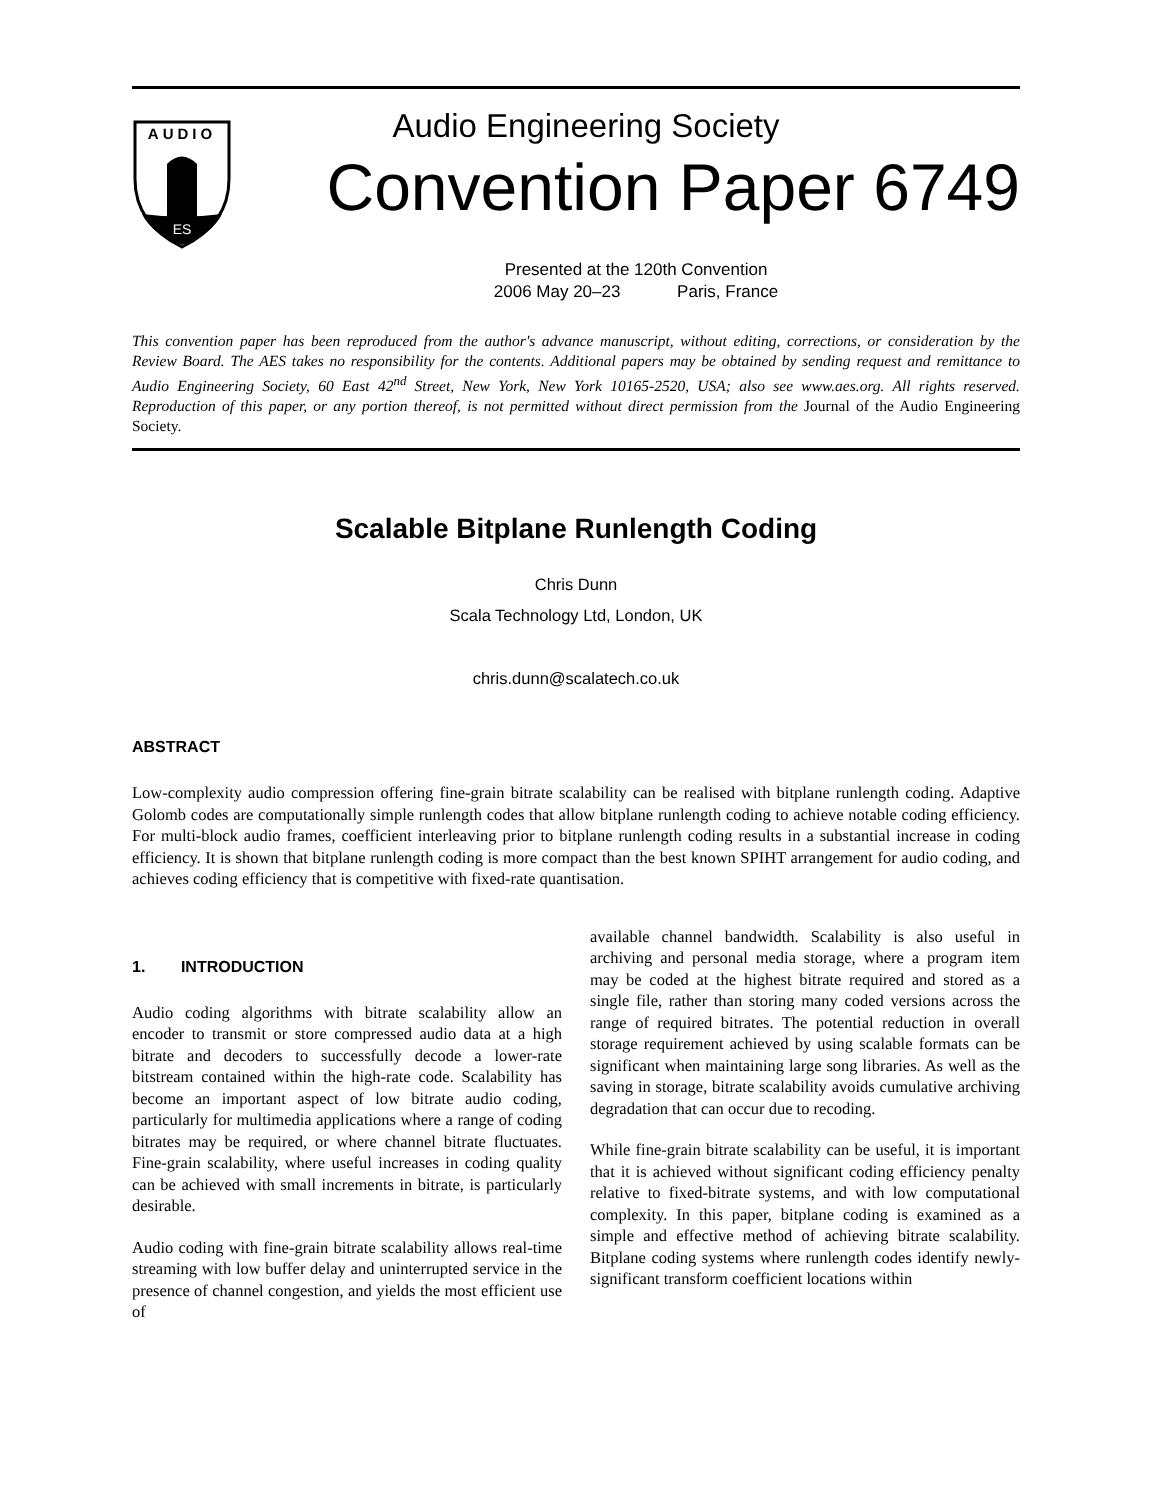AUDIO
ES
Audio Engineering Society
Convention Paper 6749
Presented at the 120th Convention
2006 May 20–23 Paris, France
This convention paper has been reproduced from the author's advance manuscript, without editing, corrections, or consideration by the Review Board. The AES takes no responsibility for the contents. Additional papers may be obtained by sending request and remittance to Audio Engineering Society, 60 East 42<sup>nd</sup> Street, New York, New York 10165-2520, USA; also see www.aes.org. All rights reserved. Reproduction of this paper, or any portion thereof, is not permitted without direct permission from the Journal of the Audio Engineering Society.
Scalable Bitplane Runlength Coding
Chris Dunn
Scala Technology Ltd, London, UK
chris.dunn@scalatech.co.uk
ABSTRACT
Low-complexity audio compression offering fine-grain bitrate scalability can be realised with bitplane runlength coding. Adaptive Golomb codes are computationally simple runlength codes that allow bitplane runlength coding to achieve notable coding efficiency. For multi-block audio frames, coefficient interleaving prior to bitplane runlength coding results in a substantial increase in coding efficiency. It is shown that bitplane runlength coding is more compact than the best known SPIHT arrangement for audio coding, and achieves coding efficiency that is competitive with fixed-rate quantisation.
1. INTRODUCTION
Audio coding algorithms with bitrate scalability allow an encoder to transmit or store compressed audio data at a high bitrate and decoders to successfully decode a lower-rate bitstream contained within the high-rate code. Scalability has become an important aspect of low bitrate audio coding, particularly for multimedia applications where a range of coding bitrates may be required, or where channel bitrate fluctuates. Fine-grain scalability, where useful increases in coding quality can be achieved with small increments in bitrate, is particularly desirable.
Audio coding with fine-grain bitrate scalability allows real-time streaming with low buffer delay and uninterrupted service in the presence of channel congestion, and yields the most efficient use of
available channel bandwidth. Scalability is also useful in archiving and personal media storage, where a program item may be coded at the highest bitrate required and stored as a single file, rather than storing many coded versions across the range of required bitrates. The potential reduction in overall storage requirement achieved by using scalable formats can be significant when maintaining large song libraries. As well as the saving in storage, bitrate scalability avoids cumulative archiving degradation that can occur due to recoding.
While fine-grain bitrate scalability can be useful, it is important that it is achieved without significant coding efficiency penalty relative to fixed-bitrate systems, and with low computational complexity. In this paper, bitplane coding is examined as a simple and effective method of achieving bitrate scalability. Bitplane coding systems where runlength codes identify newly-significant transform coefficient locations within